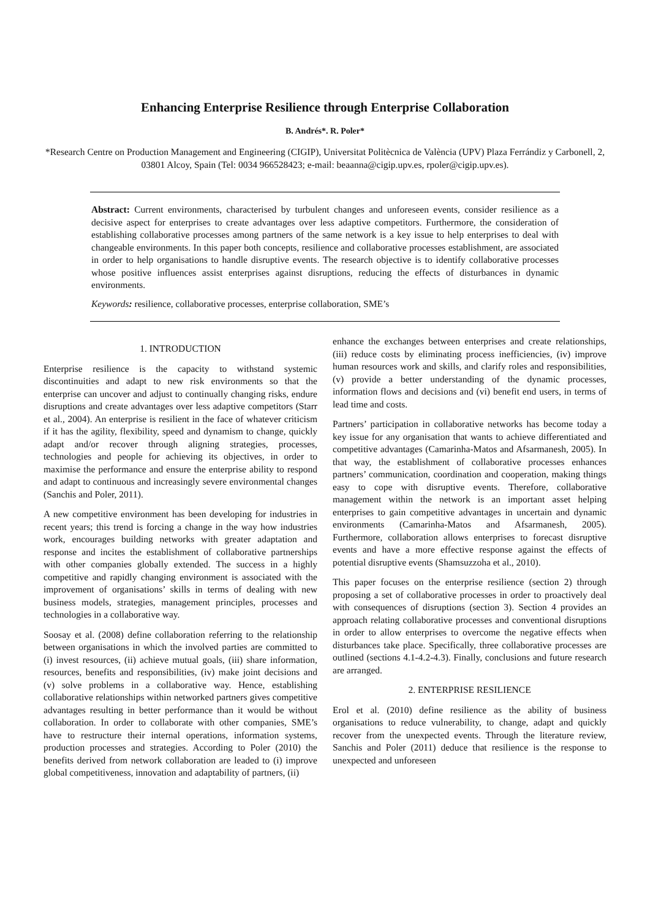Enhancing Enterprise Resilience through Enterprise Collaboration
B. Andrés*. R. Poler*
*Research Centre on Production Management and Engineering (CIGIP), Universitat Politècnica de València (UPV) Plaza Ferrándiz y Carbonell, 2, 03801 Alcoy, Spain (Tel: 0034 966528423; e-mail: beaanna@cigip.upv.es, rpoler@cigip.upv.es).
Abstract: Current environments, characterised by turbulent changes and unforeseen events, consider resilience as a decisive aspect for enterprises to create advantages over less adaptive competitors. Furthermore, the consideration of establishing collaborative processes among partners of the same network is a key issue to help enterprises to deal with changeable environments. In this paper both concepts, resilience and collaborative processes establishment, are associated in order to help organisations to handle disruptive events. The research objective is to identify collaborative processes whose positive influences assist enterprises against disruptions, reducing the effects of disturbances in dynamic environments.
Keywords: resilience, collaborative processes, enterprise collaboration, SME’s
1. INTRODUCTION
Enterprise resilience is the capacity to withstand systemic discontinuities and adapt to new risk environments so that the enterprise can uncover and adjust to continually changing risks, endure disruptions and create advantages over less adaptive competitors (Starr et al., 2004). An enterprise is resilient in the face of whatever criticism if it has the agility, flexibility, speed and dynamism to change, quickly adapt and/or recover through aligning strategies, processes, technologies and people for achieving its objectives, in order to maximise the performance and ensure the enterprise ability to respond and adapt to continuous and increasingly severe environmental changes (Sanchis and Poler, 2011).
A new competitive environment has been developing for industries in recent years; this trend is forcing a change in the way how industries work, encourages building networks with greater adaptation and response and incites the establishment of collaborative partnerships with other companies globally extended. The success in a highly competitive and rapidly changing environment is associated with the improvement of organisations’ skills in terms of dealing with new business models, strategies, management principles, processes and technologies in a collaborative way.
Soosay et al. (2008) define collaboration referring to the relationship between organisations in which the involved parties are committed to (i) invest resources, (ii) achieve mutual goals, (iii) share information, resources, benefits and responsibilities, (iv) make joint decisions and (v) solve problems in a collaborative way. Hence, establishing collaborative relationships within networked partners gives competitive advantages resulting in better performance than it would be without collaboration. In order to collaborate with other companies, SME’s have to restructure their internal operations, information systems, production processes and strategies. According to Poler (2010) the benefits derived from network collaboration are leaded to (i) improve global competitiveness, innovation and adaptability of partners, (ii)
enhance the exchanges between enterprises and create relationships, (iii) reduce costs by eliminating process inefficiencies, (iv) improve human resources work and skills, and clarify roles and responsibilities, (v) provide a better understanding of the dynamic processes, information flows and decisions and (vi) benefit end users, in terms of lead time and costs.
Partners’ participation in collaborative networks has become today a key issue for any organisation that wants to achieve differentiated and competitive advantages (Camarinha-Matos and Afsarmanesh, 2005). In that way, the establishment of collaborative processes enhances partners’ communication, coordination and cooperation, making things easy to cope with disruptive events. Therefore, collaborative management within the network is an important asset helping enterprises to gain competitive advantages in uncertain and dynamic environments (Camarinha-Matos and Afsarmanesh, 2005). Furthermore, collaboration allows enterprises to forecast disruptive events and have a more effective response against the effects of potential disruptive events (Shamsuzzoha et al., 2010).
This paper focuses on the enterprise resilience (section 2) through proposing a set of collaborative processes in order to proactively deal with consequences of disruptions (section 3). Section 4 provides an approach relating collaborative processes and conventional disruptions in order to allow enterprises to overcome the negative effects when disturbances take place. Specifically, three collaborative processes are outlined (sections 4.1-4.2-4.3). Finally, conclusions and future research are arranged.
2. ENTERPRISE RESILIENCE
Erol et al. (2010) define resilience as the ability of business organisations to reduce vulnerability, to change, adapt and quickly recover from the unexpected events. Through the literature review, Sanchis and Poler (2011) deduce that resilience is the response to unexpected and unforeseen